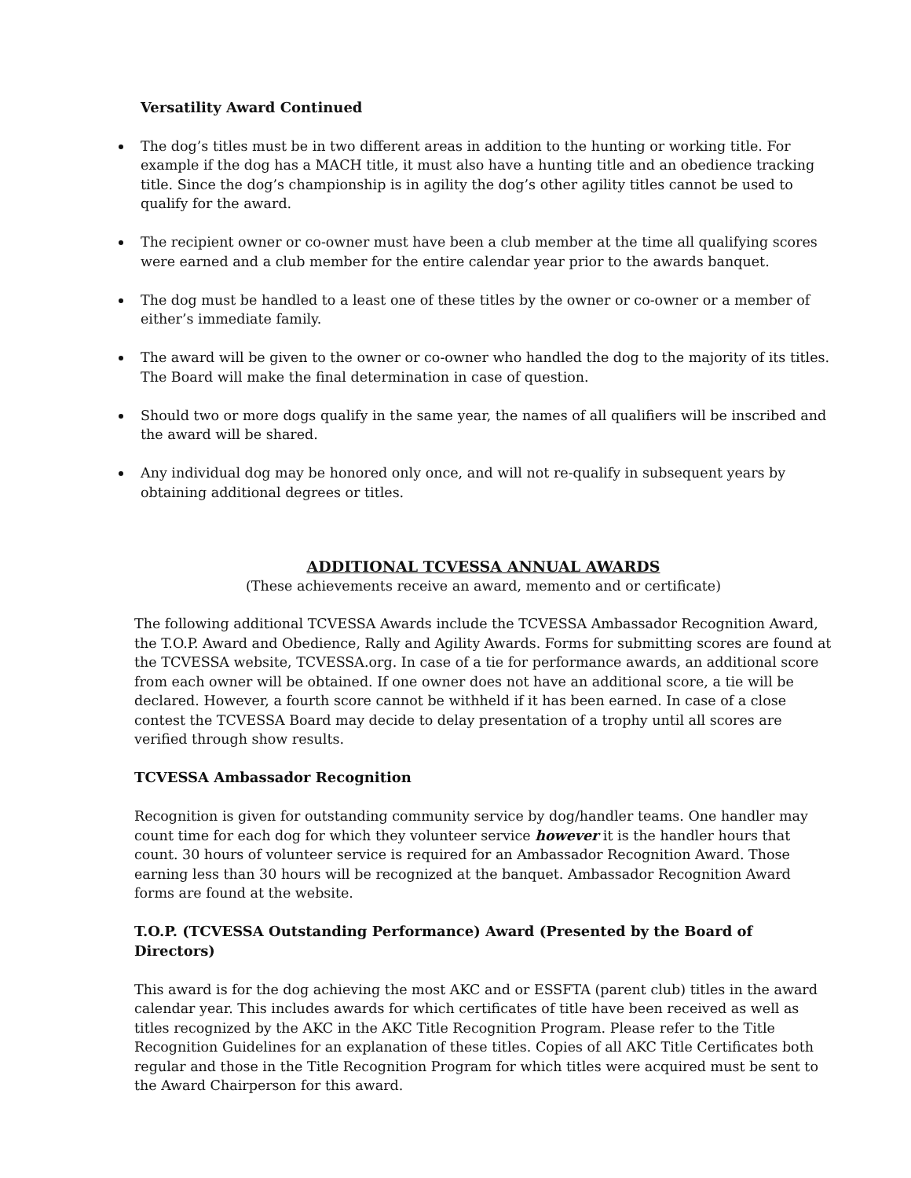Versatility Award Continued
The dog’s titles must be in two different areas in addition to the hunting or working title. For example if the dog has a MACH title, it must also have a hunting title and an obedience tracking title. Since the dog’s championship is in agility the dog’s other agility titles cannot be used to qualify for the award.
The recipient owner or co-owner must have been a club member at the time all qualifying scores were earned and a club member for the entire calendar year prior to the awards banquet.
The dog must be handled to a least one of these titles by the owner or co-owner or a member of either’s immediate family.
The award will be given to the owner or co-owner who handled the dog to the majority of its titles. The Board will make the final determination in case of question.
Should two or more dogs qualify in the same year, the names of all qualifiers will be inscribed and the award will be shared.
Any individual dog may be honored only once, and will not re-qualify in subsequent years by obtaining additional degrees or titles.
ADDITIONAL TCVESSA ANNUAL AWARDS
(These achievements receive an award, memento and or certificate)
The following additional TCVESSA Awards include the TCVESSA Ambassador Recognition Award, the T.O.P. Award and Obedience, Rally and Agility Awards. Forms for submitting scores are found at the TCVESSA website, TCVESSA.org. In case of a tie for performance awards, an additional score from each owner will be obtained. If one owner does not have an additional score, a tie will be declared. However, a fourth score cannot be withheld if it has been earned. In case of a close contest the TCVESSA Board may decide to delay presentation of a trophy until all scores are verified through show results.
TCVESSA Ambassador Recognition
Recognition is given for outstanding community service by dog/handler teams. One handler may count time for each dog for which they volunteer service however it is the handler hours that count. 30 hours of volunteer service is required for an Ambassador Recognition Award. Those earning less than 30 hours will be recognized at the banquet. Ambassador Recognition Award forms are found at the website.
T.O.P. (TCVESSA Outstanding Performance) Award (Presented by the Board of Directors)
This award is for the dog achieving the most AKC and or ESSFTA (parent club) titles in the award calendar year. This includes awards for which certificates of title have been received as well as titles recognized by the AKC in the AKC Title Recognition Program. Please refer to the Title Recognition Guidelines for an explanation of these titles. Copies of all AKC Title Certificates both regular and those in the Title Recognition Program for which titles were acquired must be sent to the Award Chairperson for this award.